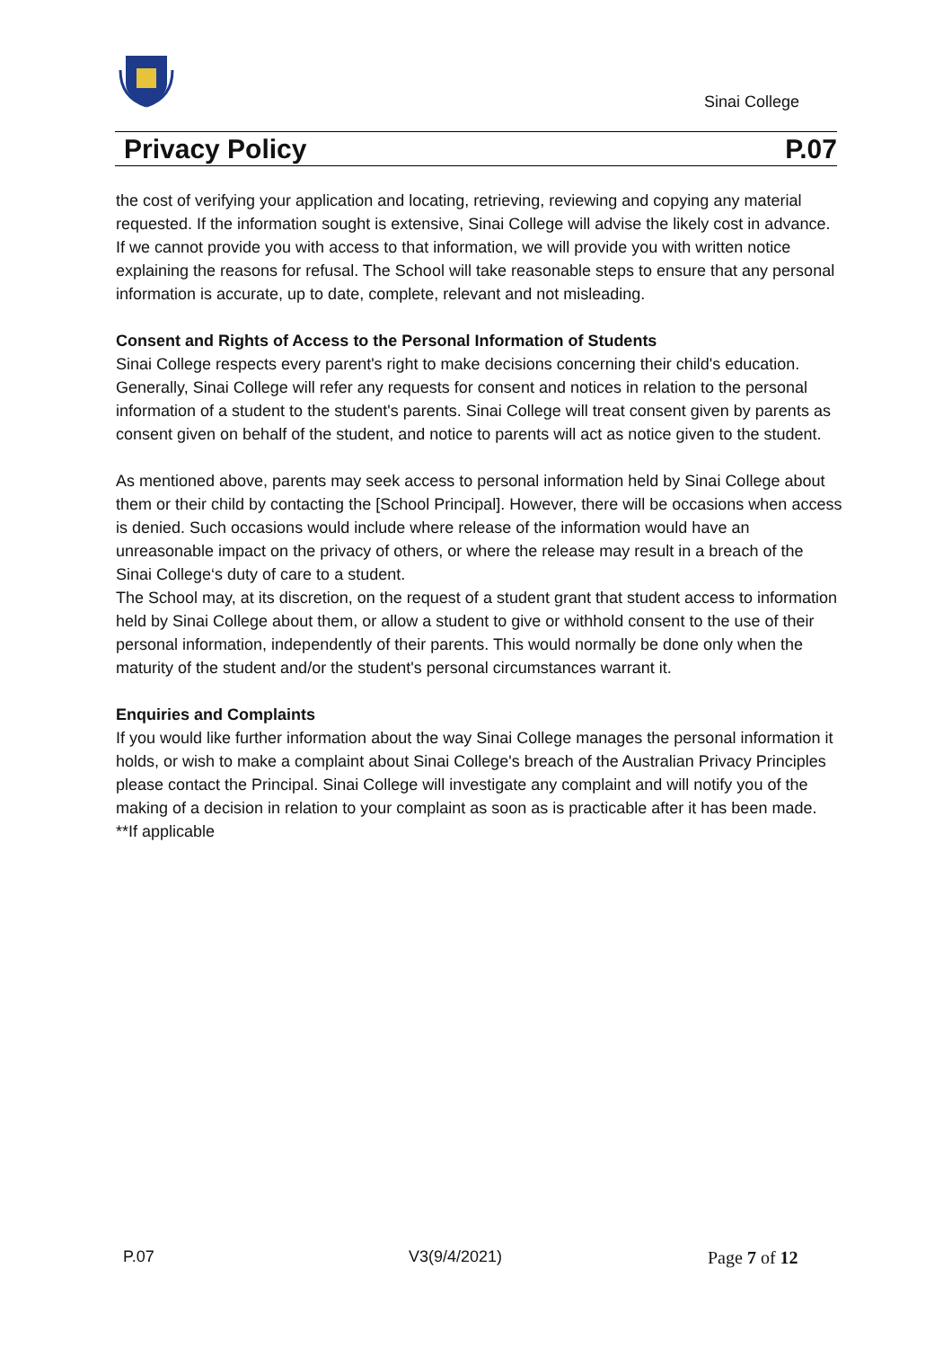Sinai College
Privacy Policy P.07
the cost of verifying your application and locating, retrieving, reviewing and copying any material requested. If the information sought is extensive, Sinai College will advise the likely cost in advance. If we cannot provide you with access to that information, we will provide you with written notice explaining the reasons for refusal. The School will take reasonable steps to ensure that any personal information is accurate, up to date, complete, relevant and not misleading.
Consent and Rights of Access to the Personal Information of Students
Sinai College respects every parent's right to make decisions concerning their child's education. Generally, Sinai College will refer any requests for consent and notices in relation to the personal information of a student to the student's parents. Sinai College will treat consent given by parents as consent given on behalf of the student, and notice to parents will act as notice given to the student.
As mentioned above, parents may seek access to personal information held by Sinai College about them or their child by contacting the [School Principal]. However, there will be occasions when access is denied. Such occasions would include where release of the information would have an unreasonable impact on the privacy of others, or where the release may result in a breach of the Sinai College‘s duty of care to a student.
The School may, at its discretion, on the request of a student grant that student access to information held by Sinai College about them, or allow a student to give or withhold consent to the use of their personal information, independently of their parents. This would normally be done only when the maturity of the student and/or the student's personal circumstances warrant it.
Enquiries and Complaints
If you would like further information about the way Sinai College manages the personal information it holds, or wish to make a complaint about Sinai College's breach of the Australian Privacy Principles please contact the Principal. Sinai College will investigate any complaint and will notify you of the making of a decision in relation to your complaint as soon as is practicable after it has been made.
**If applicable
P.07 V3(9/4/2021) Page 7 of 12